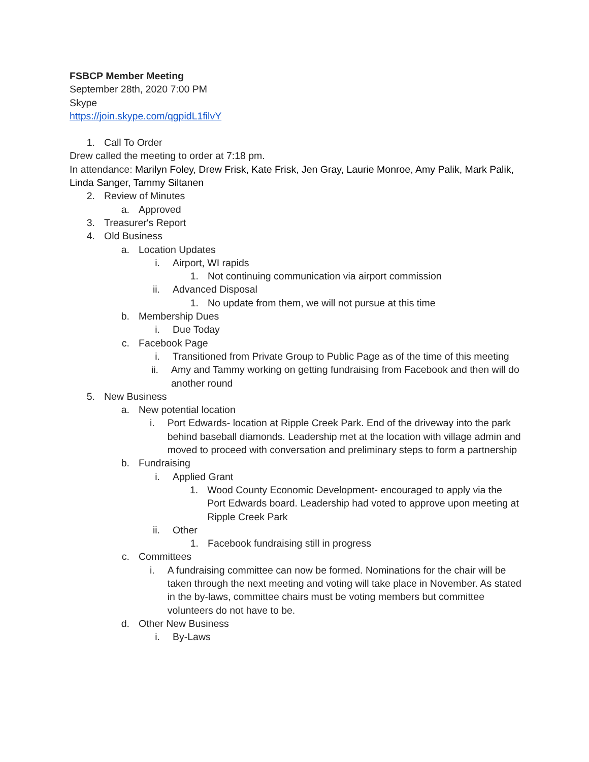FSBCP Member Meeting
September 28th, 2020 7:00 PM
Skype
https://join.skype.com/qgpidL1filvY
1. Call To Order
Drew called the meeting to order at 7:18 pm.
In attendance: Marilyn Foley, Drew Frisk, Kate Frisk, Jen Gray, Laurie Monroe, Amy Palik, Mark Palik, Linda Sanger, Tammy Siltanen
2. Review of Minutes
a. Approved
3. Treasurer's Report
4. Old Business
a. Location Updates
i. Airport, WI rapids
1. Not continuing communication via airport commission
ii. Advanced Disposal
1. No update from them, we will not pursue at this time
b. Membership Dues
i. Due Today
c. Facebook Page
i. Transitioned from Private Group to Public Page as of the time of this meeting
ii. Amy and Tammy working on getting fundraising from Facebook and then will do another round
5. New Business
a. New potential location
i. Port Edwards- location at Ripple Creek Park. End of the driveway into the park behind baseball diamonds. Leadership met at the location with village admin and moved to proceed with conversation and preliminary steps to form a partnership
b. Fundraising
i. Applied Grant
1. Wood County Economic Development- encouraged to apply via the Port Edwards board. Leadership had voted to approve upon meeting at Ripple Creek Park
ii. Other
1. Facebook fundraising still in progress
c. Committees
i. A fundraising committee can now be formed. Nominations for the chair will be taken through the next meeting and voting will take place in November. As stated in the by-laws, committee chairs must be voting members but committee volunteers do not have to be.
d. Other New Business
i. By-Laws